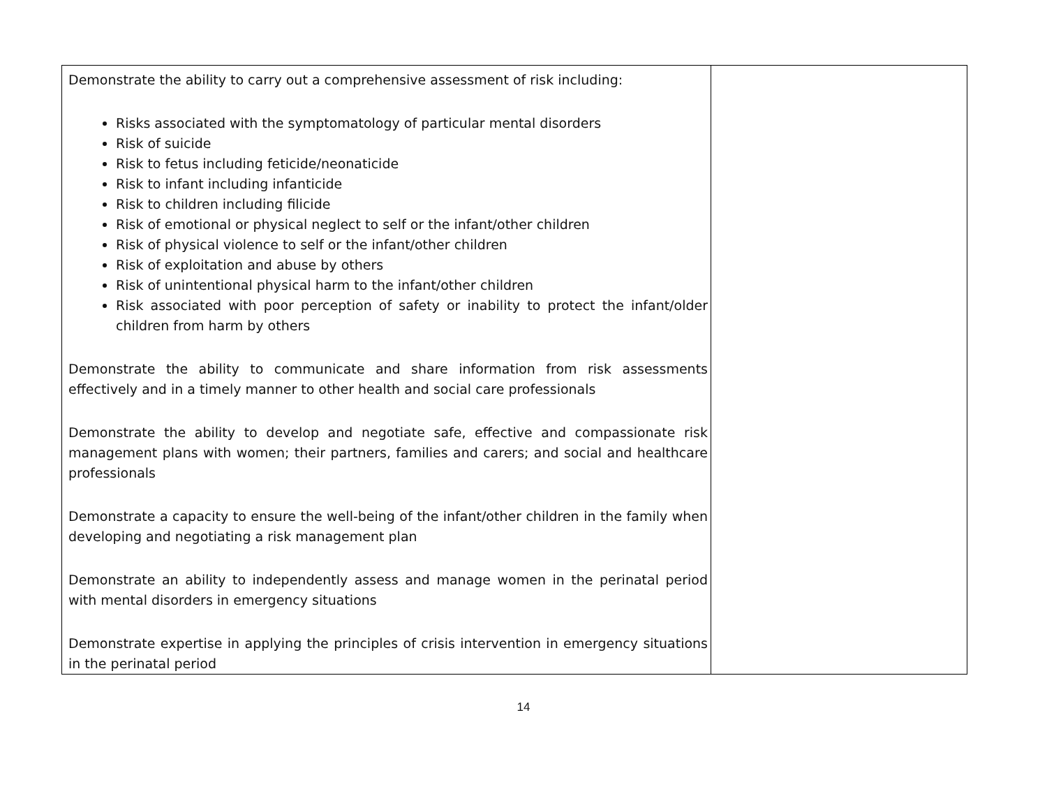| Demonstrate the ability to carry out a comprehensive assessment of risk including: Risks associated with the symptomatology of particular mental disorders Risk of suicide Risk to fetus including feticide/neonaticide Risk to infant including infanticide Risk to children including filicide Risk of emotional or physical neglect to self or the infant/other children Risk of physical violence to self or the infant/other children Risk of exploitation and abuse by others Risk of unintentional physical harm to the infant/other children Risk associated with poor perception of safety or inability to protect the infant/older children from harm by others Demonstrate the ability to communicate and share information from risk assessments effectively and in a timely manner to other health and social care professionals Demonstrate the ability to develop and negotiate safe, effective and compassionate risk management plans with women; their partners, families and carers; and social and healthcare professionals Demonstrate a capacity to ensure the well-being of the infant/other children in the family when developing and negotiating a risk management plan Demonstrate an ability to independently assess and manage women in the perinatal period with mental disorders in emergency situations Demonstrate expertise in applying the principles of crisis intervention in emergency situations in the perinatal period | |
14